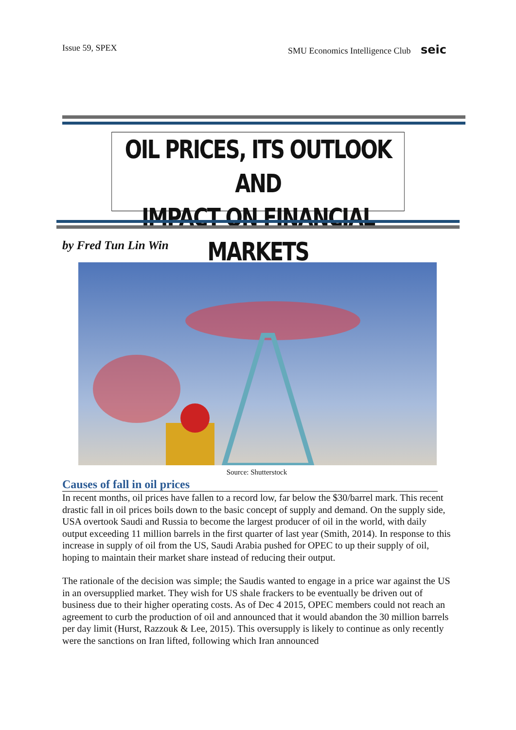Issue 59, SPEX SMU Economics Intelligence Club seic
OIL PRICES, ITS OUTLOOK AND
IMPACT ON FINANCIAL MARKETS
by Fred Tun Lin Win
Source: Shutterstock
Causes of fall in oil prices
In recent months, oil prices have fallen to a record low, far below the $30/barrel mark. This recent drastic fall in oil prices boils down to the basic concept of supply and demand. On the supply side, USA overtook Saudi and Russia to become the largest producer of oil in the world, with daily output exceeding 11 million barrels in the first quarter of last year (Smith, 2014). In response to this increase in supply of oil from the US, Saudi Arabia pushed for OPEC to up their supply of oil, hoping to maintain their market share instead of reducing their output.
The rationale of the decision was simple; the Saudis wanted to engage in a price war against the US in an oversupplied market. They wish for US shale frackers to be eventually be driven out of business due to their higher operating costs. As of Dec 4 2015, OPEC members could not reach an agreement to curb the production of oil and announced that it would abandon the 30 million barrels per day limit (Hurst, Razzouk & Lee, 2015). This oversupply is likely to continue as only recently were the sanctions on Iran lifted, following which Iran announced